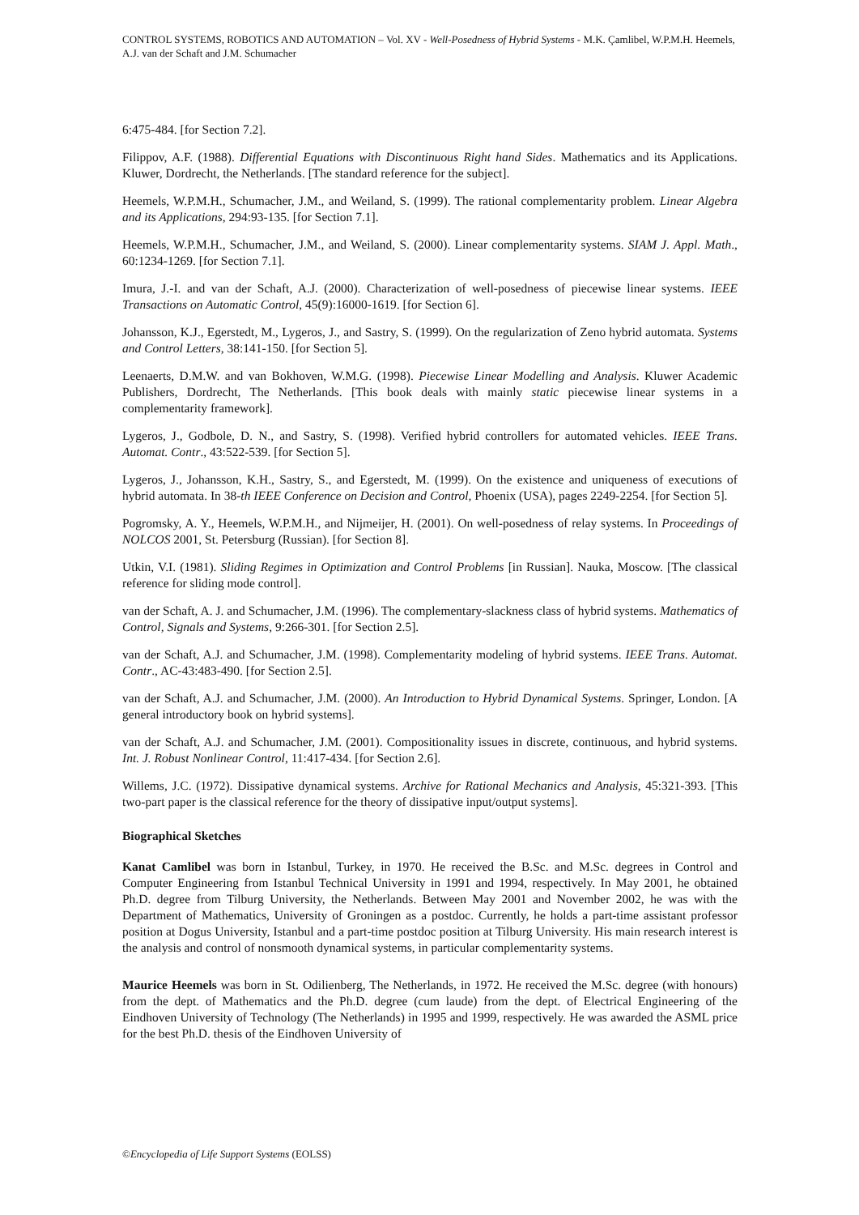CONTROL SYSTEMS, ROBOTICS AND AUTOMATION – Vol. XV - Well-Posedness of Hybrid Systems - M.K. Çamlibel, W.P.M.H. Heemels, A.J. van der Schaft and J.M. Schumacher
6:475-484. [for Section 7.2].
Filippov, A.F. (1988). Differential Equations with Discontinuous Right hand Sides. Mathematics and its Applications. Kluwer, Dordrecht, the Netherlands. [The standard reference for the subject].
Heemels, W.P.M.H., Schumacher, J.M., and Weiland, S. (1999). The rational complementarity problem. Linear Algebra and its Applications, 294:93-135. [for Section 7.1].
Heemels, W.P.M.H., Schumacher, J.M., and Weiland, S. (2000). Linear complementarity systems. SIAM J. Appl. Math., 60:1234-1269. [for Section 7.1].
Imura, J.-I. and van der Schaft, A.J. (2000). Characterization of well-posedness of piecewise linear systems. IEEE Transactions on Automatic Control, 45(9):16000-1619. [for Section 6].
Johansson, K.J., Egerstedt, M., Lygeros, J., and Sastry, S. (1999). On the regularization of Zeno hybrid automata. Systems and Control Letters, 38:141-150. [for Section 5].
Leenaerts, D.M.W. and van Bokhoven, W.M.G. (1998). Piecewise Linear Modelling and Analysis. Kluwer Academic Publishers, Dordrecht, The Netherlands. [This book deals with mainly static piecewise linear systems in a complementarity framework].
Lygeros, J., Godbole, D. N., and Sastry, S. (1998). Verified hybrid controllers for automated vehicles. IEEE Trans. Automat. Contr., 43:522-539. [for Section 5].
Lygeros, J., Johansson, K.H., Sastry, S., and Egerstedt, M. (1999). On the existence and uniqueness of executions of hybrid automata. In 38-th IEEE Conference on Decision and Control, Phoenix (USA), pages 2249-2254. [for Section 5].
Pogromsky, A. Y., Heemels, W.P.M.H., and Nijmeijer, H. (2001). On well-posedness of relay systems. In Proceedings of NOLCOS 2001, St. Petersburg (Russian). [for Section 8].
Utkin, V.I. (1981). Sliding Regimes in Optimization and Control Problems [in Russian]. Nauka, Moscow. [The classical reference for sliding mode control].
van der Schaft, A. J. and Schumacher, J.M. (1996). The complementary-slackness class of hybrid systems. Mathematics of Control, Signals and Systems, 9:266-301. [for Section 2.5].
van der Schaft, A.J. and Schumacher, J.M. (1998). Complementarity modeling of hybrid systems. IEEE Trans. Automat. Contr., AC-43:483-490. [for Section 2.5].
van der Schaft, A.J. and Schumacher, J.M. (2000). An Introduction to Hybrid Dynamical Systems. Springer, London. [A general introductory book on hybrid systems].
van der Schaft, A.J. and Schumacher, J.M. (2001). Compositionality issues in discrete, continuous, and hybrid systems. Int. J. Robust Nonlinear Control, 11:417-434. [for Section 2.6].
Willems, J.C. (1972). Dissipative dynamical systems. Archive for Rational Mechanics and Analysis, 45:321-393. [This two-part paper is the classical reference for the theory of dissipative input/output systems].
Biographical Sketches
Kanat Camlibel was born in Istanbul, Turkey, in 1970. He received the B.Sc. and M.Sc. degrees in Control and Computer Engineering from Istanbul Technical University in 1991 and 1994, respectively. In May 2001, he obtained Ph.D. degree from Tilburg University, the Netherlands. Between May 2001 and November 2002, he was with the Department of Mathematics, University of Groningen as a postdoc. Currently, he holds a part-time assistant professor position at Dogus University, Istanbul and a part-time postdoc position at Tilburg University. His main research interest is the analysis and control of nonsmooth dynamical systems, in particular complementarity systems.
Maurice Heemels was born in St. Odilienberg, The Netherlands, in 1972. He received the M.Sc. degree (with honours) from the dept. of Mathematics and the Ph.D. degree (cum laude) from the dept. of Electrical Engineering of the Eindhoven University of Technology (The Netherlands) in 1995 and 1999, respectively. He was awarded the ASML price for the best Ph.D. thesis of the Eindhoven University of
©Encyclopedia of Life Support Systems (EOLSS)